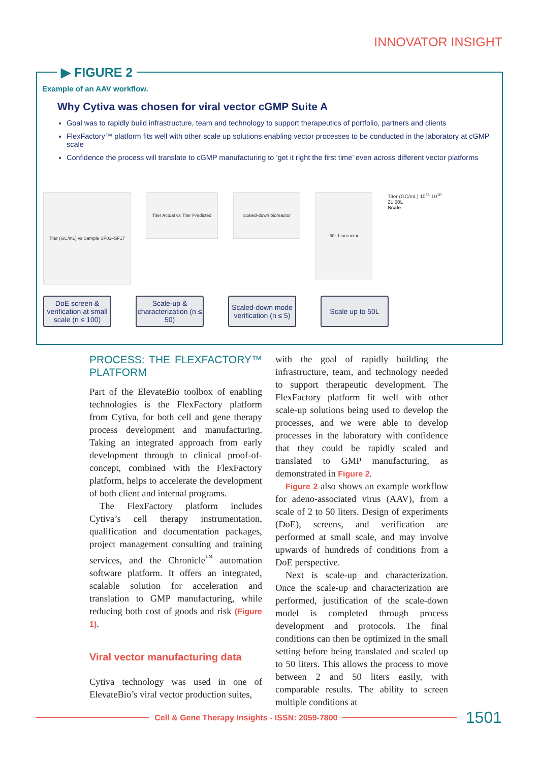INNOVATOR INSIGHT
▶ FIGURE 2
Example of an AAV workflow.
Why Cytiva was chosen for viral vector cGMP Suite A
Goal was to rapidly build infrastructure, team and technology to support therapeutics of portfolio, partners and clients
FlexFactory™ platform fits well with other scale up solutions enabling vector processes to be conducted in the laboratory at cGMP scale
Confidence the process will translate to cGMP manufacturing to ‘get it right the first time’ even across different vector platforms
Titer (GC/mL) vs Sample SF01–SF17
Titer Actual vs Titer Predicted
Scaled-down bioreactor
50L bioreactor
Titer (GC/mL) 10<sup>11</sup> 10<sup>10</sup>
2L 50L
Scale
DoE screen & verification at small scale (n ≤ 100)
Scale-up & characterization (n ≤ 50)
Scaled-down mode verification (n ≤ 5)
Scale up to 50L
PROCESS: THE FLEXFACTORY™ PLATFORM
Part of the ElevateBio toolbox of enabling technologies is the FlexFactory platform from Cytiva, for both cell and gene therapy process development and manufacturing. Taking an integrated approach from early development through to clinical proof-of-concept, combined with the FlexFactory platform, helps to accelerate the development of both client and internal programs.
The FlexFactory platform includes Cytiva’s cell therapy instrumentation, qualification and documentation packages, project management consulting and training services, and the Chronicle<sup>™</sup> automation software platform. It offers an integrated, scalable solution for acceleration and translation to GMP manufacturing, while reducing both cost of goods and risk (Figure 1).
Viral vector manufacturing data
Cytiva technology was used in one of ElevateBio’s viral vector production suites,
with the goal of rapidly building the infrastructure, team, and technology needed to support therapeutic development. The FlexFactory platform fit well with other scale-up solutions being used to develop the processes, and we were able to develop processes in the laboratory with confidence that they could be rapidly scaled and translated to GMP manufacturing, as demonstrated in Figure 2.
Figure 2 also shows an example workflow for adeno-associated virus (AAV), from a scale of 2 to 50 liters. Design of experiments (DoE), screens, and verification are performed at small scale, and may involve upwards of hundreds of conditions from a DoE perspective.
Next is scale-up and characterization. Once the scale-up and characterization are performed, justification of the scale-down model is completed through process development and protocols. The final conditions can then be optimized in the small setting before being translated and scaled up to 50 liters. This allows the process to move between 2 and 50 liters easily, with comparable results. The ability to screen multiple conditions at
Cell & Gene Therapy Insights - ISSN: 2059-7800
1501